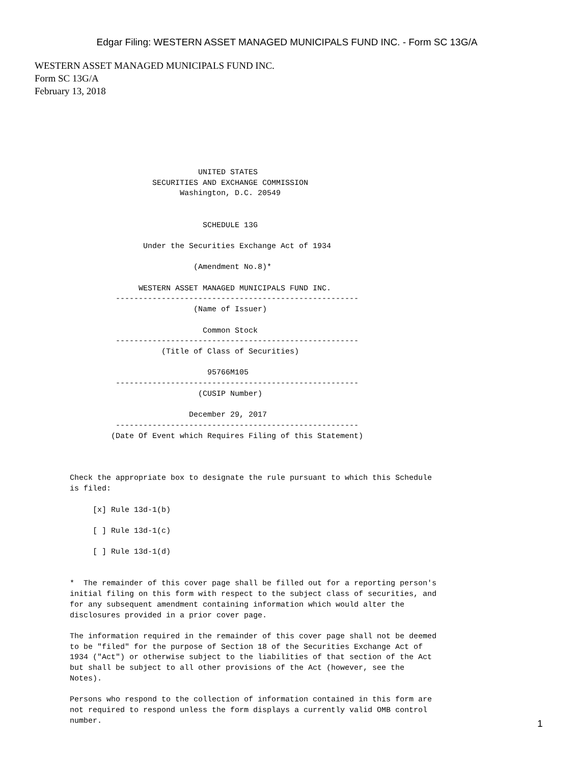Edgar Filing: WESTERN ASSET MANAGED MUNICIPALS FUND INC. - Form SC 13G/A
WESTERN ASSET MANAGED MUNICIPALS FUND INC.
Form SC 13G/A
February 13, 2018
                            UNITED STATES
                  SECURITIES AND EXCHANGE COMMISSION
                        Washington, D.C. 20549


                             SCHEDULE 13G

                Under the Securities Exchange Act of 1934

                           (Amendment No.8)*

               WESTERN ASSET MANAGED MUNICIPALS FUND INC.
          -----------------------------------------------------
                           (Name of Issuer)

                             Common Stock
          -----------------------------------------------------
                    (Title of Class of Securities)

                              95766M105
          -----------------------------------------------------
                            (CUSIP Number)

                          December 29, 2017
          -----------------------------------------------------
         (Date Of Event which Requires Filing of this Statement)



Check the appropriate box to designate the rule pursuant to which this Schedule
is filed:

     [x] Rule 13d-1(b)

     [ ] Rule 13d-1(c)

     [ ] Rule 13d-1(d)


*  The remainder of this cover page shall be filled out for a reporting person's
initial filing on this form with respect to the subject class of securities, and
for any subsequent amendment containing information which would alter the
disclosures provided in a prior cover page.

The information required in the remainder of this cover page shall not be deemed
to be "filed" for the purpose of Section 18 of the Securities Exchange Act of
1934 ("Act") or otherwise subject to the liabilities of that section of the Act
but shall be subject to all other provisions of the Act (however, see the
Notes).

Persons who respond to the collection of information contained in this form are
not required to respond unless the form displays a currently valid OMB control
number.
1